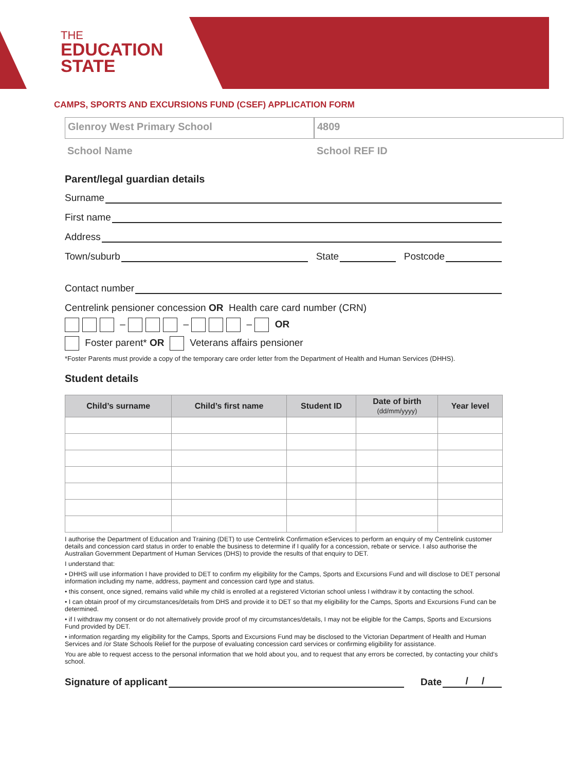THE
EDUCATION
STATE
CAMPS, SPORTS AND EXCURSIONS FUND (CSEF) APPLICATION FORM
Glenroy West Primary School
School Name
4809
School REF ID
Parent/legal guardian details
Surname
First name
Address
Town/suburb State Postcode
Contact number
Centrelink pensioner concession OR Health care card number (CRN)
– – – OR
Foster parent* OR Veterans affairs pensioner
*Foster Parents must provide a copy of the temporary care order letter from the Department of Health and Human Services (DHHS).
Student details
| Child’s surname | Child’s first name | Student ID | Date of birth (dd/mm/yyyy) | Year level |
| --- | --- | --- | --- | --- |
I authorise the Department of Education and Training (DET) to use Centrelink Confirmation eServices to perform an enquiry of my Centrelink customer details and concession card status in order to enable the business to determine if I qualify for a concession, rebate or service. I also authorise the Australian Government Department of Human Services (DHS) to provide the results of that enquiry to DET.
I understand that:
• DHHS will use information I have provided to DET to confirm my eligibility for the Camps, Sports and Excursions Fund and will disclose to DET personal information including my name, address, payment and concession card type and status.
• this consent, once signed, remains valid while my child is enrolled at a registered Victorian school unless I withdraw it by contacting the school.
• I can obtain proof of my circumstances/details from DHS and provide it to DET so that my eligibility for the Camps, Sports and Excursions Fund can be determined.
• if I withdraw my consent or do not alternatively provide proof of my circumstances/details, I may not be eligible for the Camps, Sports and Excursions Fund provided by DET.
• information regarding my eligibility for the Camps, Sports and Excursions Fund may be disclosed to the Victorian Department of Health and Human Services and /or State Schools Relief for the purpose of evaluating concession card services or confirming eligibility for assistance.
You are able to request access to the personal information that we hold about you, and to request that any errors be corrected, by contacting your child’s school.
Signature of applicant Date / /